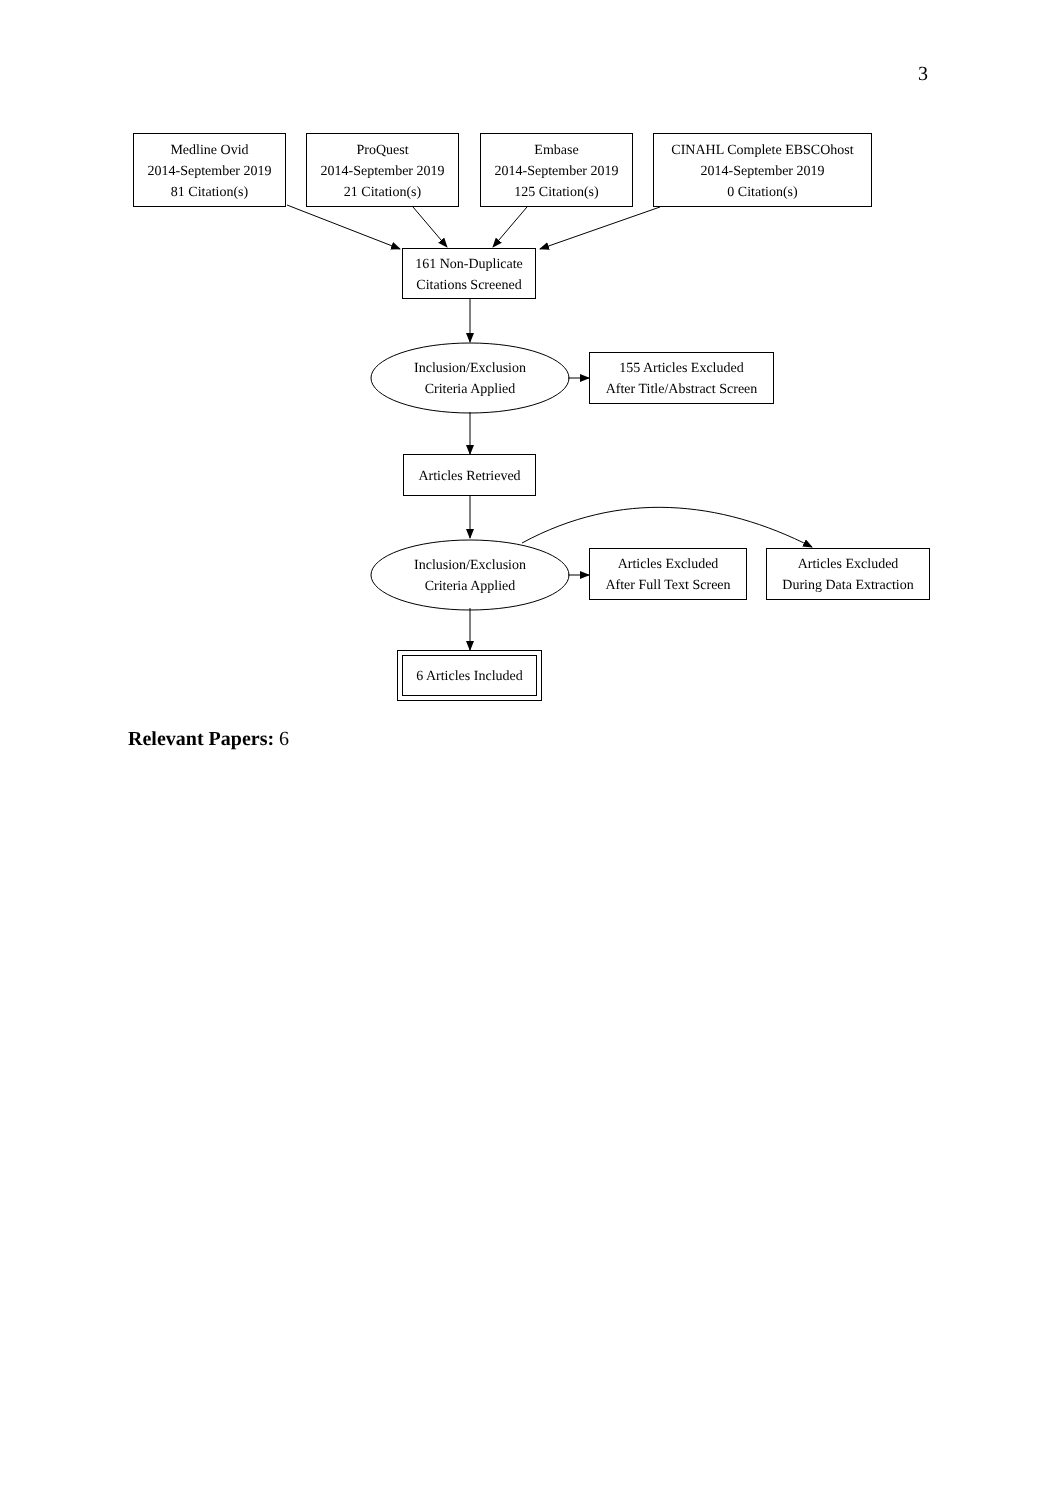3
Medline Ovid
2014-September 2019
81 Citation(s)
ProQuest
2014-September 2019
21 Citation(s)
Embase
2014-September 2019
125 Citation(s)
CINAHL Complete EBSCOhost
2014-September 2019
0 Citation(s)
161 Non-Duplicate
Citations Screened
Inclusion/Exclusion
Criteria Applied
155 Articles Excluded
After Title/Abstract Screen
Articles Retrieved
Inclusion/Exclusion
Criteria Applied
Articles Excluded
After Full Text Screen
Articles Excluded
During Data Extraction
6 Articles Included
Relevant Papers: 6